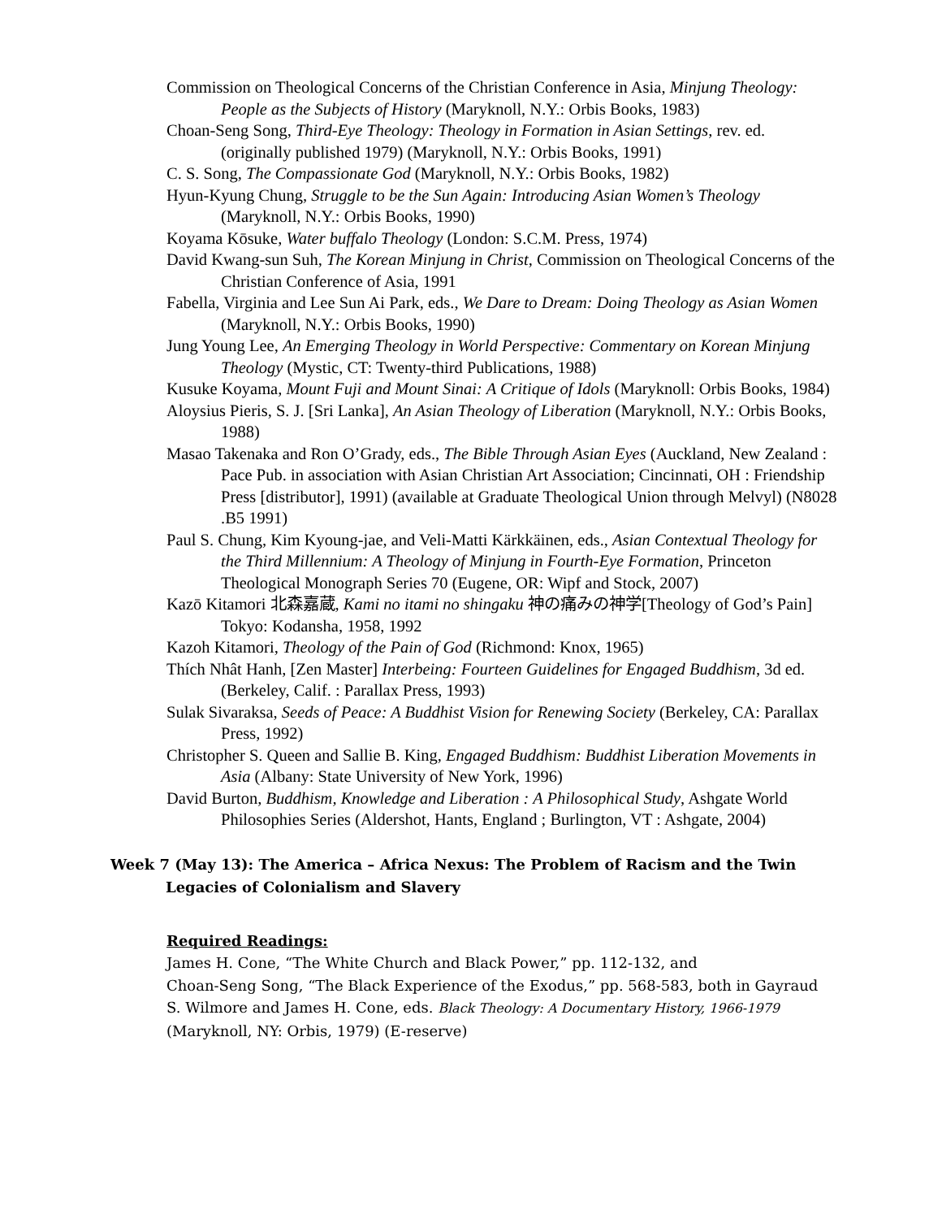Commission on Theological Concerns of the Christian Conference in Asia, Minjung Theology: People as the Subjects of History (Maryknoll, N.Y.: Orbis Books, 1983)
Choan-Seng Song, Third-Eye Theology: Theology in Formation in Asian Settings, rev. ed. (originally published 1979) (Maryknoll, N.Y.: Orbis Books, 1991)
C. S. Song, The Compassionate God (Maryknoll, N.Y.: Orbis Books, 1982)
Hyun-Kyung Chung, Struggle to be the Sun Again: Introducing Asian Women’s Theology (Maryknoll, N.Y.: Orbis Books, 1990)
Koyama Kōsuke, Water buffalo Theology (London: S.C.M. Press, 1974)
David Kwang-sun Suh, The Korean Minjung in Christ, Commission on Theological Concerns of the Christian Conference of Asia, 1991
Fabella, Virginia and Lee Sun Ai Park, eds., We Dare to Dream: Doing Theology as Asian Women (Maryknoll, N.Y.: Orbis Books, 1990)
Jung Young Lee, An Emerging Theology in World Perspective: Commentary on Korean Minjung Theology (Mystic, CT: Twenty-third Publications, 1988)
Kusuke Koyama, Mount Fuji and Mount Sinai: A Critique of Idols (Maryknoll: Orbis Books, 1984)
Aloysius Pieris, S. J. [Sri Lanka], An Asian Theology of Liberation (Maryknoll, N.Y.: Orbis Books, 1988)
Masao Takenaka and Ron O’Grady, eds., The Bible Through Asian Eyes (Auckland, New Zealand : Pace Pub. in association with Asian Christian Art Association; Cincinnati, OH : Friendship Press [distributor], 1991) (available at Graduate Theological Union through Melvyl) (N8028 .B5 1991)
Paul S. Chung, Kim Kyoung-jae, and Veli-Matti Kärkkäinen, eds., Asian Contextual Theology for the Third Millennium: A Theology of Minjung in Fourth-Eye Formation, Princeton Theological Monograph Series 70 (Eugene, OR: Wipf and Stock, 2007)
Kazō Kitamori 北森嘉蔵, Kami no itami no shingaku 神の痛みの神学[Theology of God’s Pain] Tokyo: Kodansha, 1958, 1992
Kazoh Kitamori, Theology of the Pain of God (Richmond: Knox, 1965)
Thích Nhât Hanh, [Zen Master] Interbeing: Fourteen Guidelines for Engaged Buddhism, 3d ed. (Berkeley, Calif. : Parallax Press, 1993)
Sulak Sivaraksa, Seeds of Peace: A Buddhist Vision for Renewing Society (Berkeley, CA: Parallax Press, 1992)
Christopher S. Queen and Sallie B. King, Engaged Buddhism: Buddhist Liberation Movements in Asia (Albany: State University of New York, 1996)
David Burton, Buddhism, Knowledge and Liberation : A Philosophical Study, Ashgate World Philosophies Series (Aldershot, Hants, England ; Burlington, VT : Ashgate, 2004)
Week 7 (May 13): The America – Africa Nexus: The Problem of Racism and the Twin Legacies of Colonialism and Slavery
Required Readings:
James H. Cone, “The White Church and Black Power,” pp. 112-132, and
Choan-Seng Song, “The Black Experience of the Exodus,” pp. 568-583, both in Gayraud S. Wilmore and James H. Cone, eds. Black Theology: A Documentary History, 1966-1979 (Maryknoll, NY: Orbis, 1979) (E-reserve)